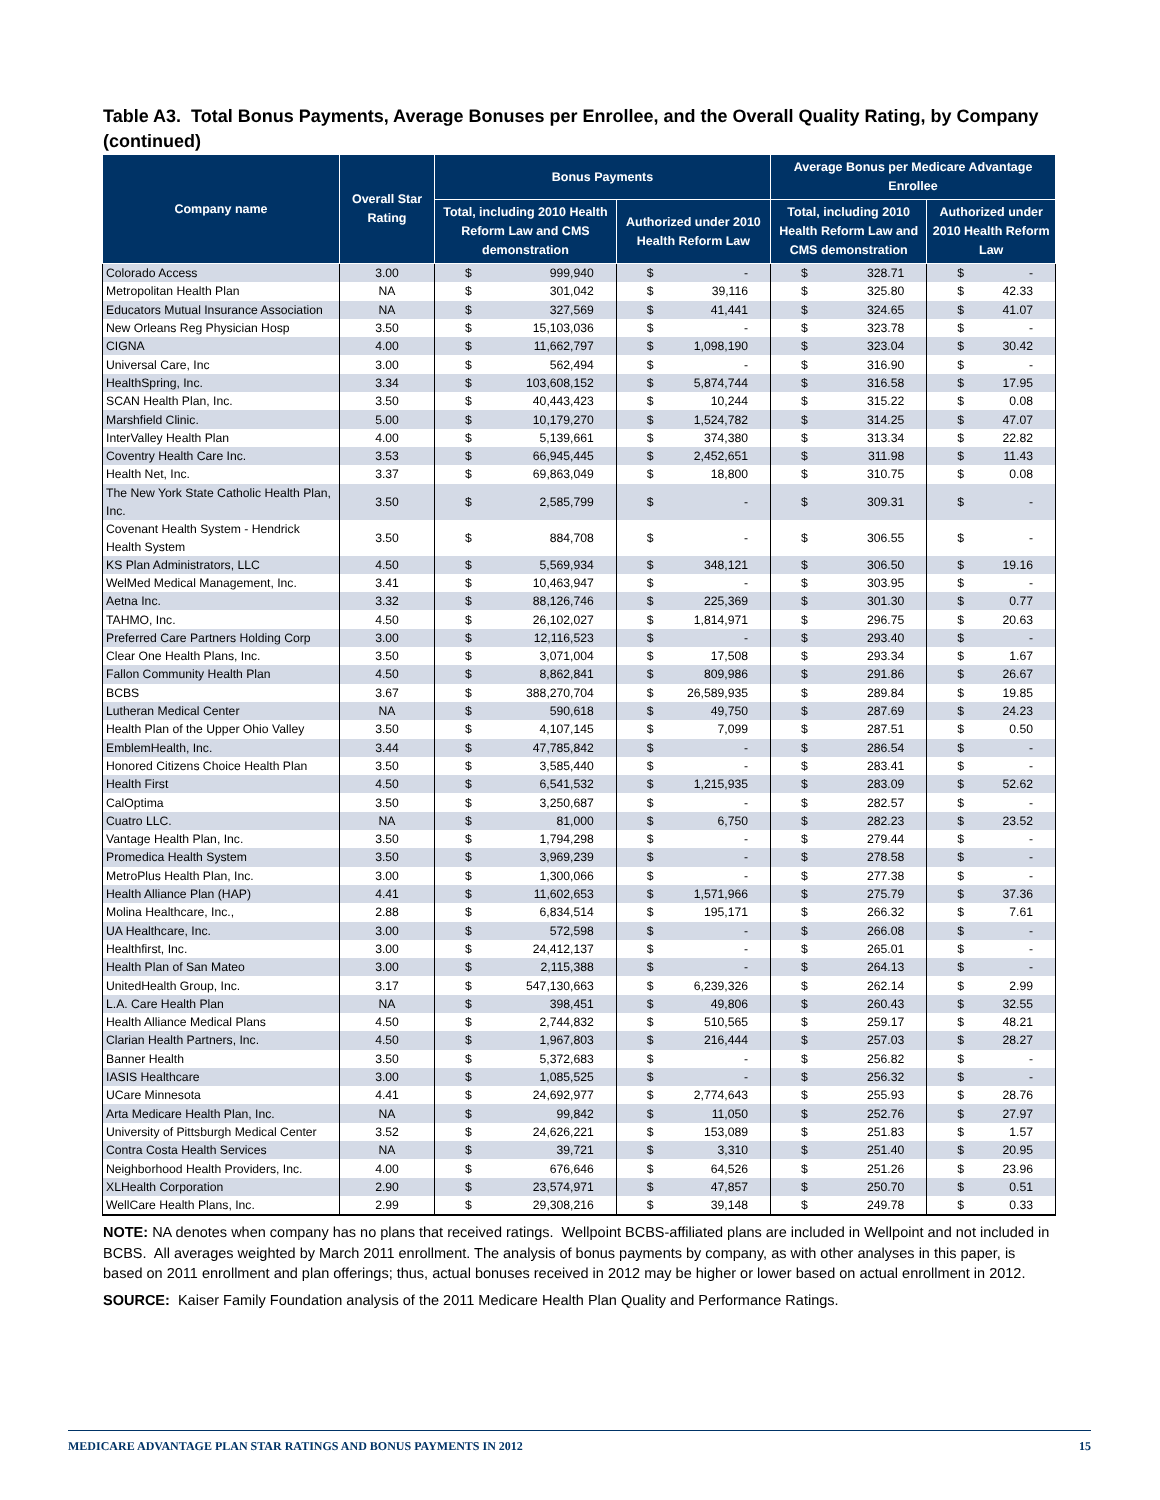Table A3. Total Bonus Payments, Average Bonuses per Enrollee, and the Overall Quality Rating, by Company (continued)
| Company name | Overall Star Rating | Bonus Payments | | | | Average Bonus per Medicare Advantage Enrollee | | | |
| --- | --- | --- | --- | --- | --- | --- | --- | --- | --- |
| | | Total, including 2010 Health Reform Law and CMS demonstration | | Authorized under 2010 Health Reform Law | | Total, including 2010 Health Reform Law and CMS demonstration | | Authorized under 2010 Health Reform Law | |
| Colorado Access | 3.00 | $ | 999,940 | $ | - | $ | 328.71 | $ | - |
| Metropolitan Health Plan | NA | $ | 301,042 | $ | 39,116 | $ | 325.80 | $ | 42.33 |
| Educators Mutual Insurance Association | NA | $ | 327,569 | $ | 41,441 | $ | 324.65 | $ | 41.07 |
| New Orleans Reg Physician Hosp | 3.50 | $ | 15,103,036 | $ | - | $ | 323.78 | $ | - |
| CIGNA | 4.00 | $ | 11,662,797 | $ | 1,098,190 | $ | 323.04 | $ | 30.42 |
| Universal Care, Inc | 3.00 | $ | 562,494 | $ | - | $ | 316.90 | $ | - |
| HealthSpring, Inc. | 3.34 | $ | 103,608,152 | $ | 5,874,744 | $ | 316.58 | $ | 17.95 |
| SCAN Health Plan, Inc. | 3.50 | $ | 40,443,423 | $ | 10,244 | $ | 315.22 | $ | 0.08 |
| Marshfield Clinic. | 5.00 | $ | 10,179,270 | $ | 1,524,782 | $ | 314.25 | $ | 47.07 |
| InterValley Health Plan | 4.00 | $ | 5,139,661 | $ | 374,380 | $ | 313.34 | $ | 22.82 |
| Coventry Health Care Inc. | 3.53 | $ | 66,945,445 | $ | 2,452,651 | $ | 311.98 | $ | 11.43 |
| Health Net, Inc. | 3.37 | $ | 69,863,049 | $ | 18,800 | $ | 310.75 | $ | 0.08 |
| The New York State Catholic Health Plan, Inc. | 3.50 | $ | 2,585,799 | $ | - | $ | 309.31 | $ | - |
| Covenant Health System - Hendrick Health System | 3.50 | $ | 884,708 | $ | - | $ | 306.55 | $ | - |
| KS Plan Administrators, LLC | 4.50 | $ | 5,569,934 | $ | 348,121 | $ | 306.50 | $ | 19.16 |
| WelMed Medical Management, Inc. | 3.41 | $ | 10,463,947 | $ | - | $ | 303.95 | $ | - |
| Aetna Inc. | 3.32 | $ | 88,126,746 | $ | 225,369 | $ | 301.30 | $ | 0.77 |
| TAHMO, Inc. | 4.50 | $ | 26,102,027 | $ | 1,814,971 | $ | 296.75 | $ | 20.63 |
| Preferred Care Partners Holding Corp | 3.00 | $ | 12,116,523 | $ | - | $ | 293.40 | $ | - |
| Clear One Health Plans, Inc. | 3.50 | $ | 3,071,004 | $ | 17,508 | $ | 293.34 | $ | 1.67 |
| Fallon Community Health Plan | 4.50 | $ | 8,862,841 | $ | 809,986 | $ | 291.86 | $ | 26.67 |
| BCBS | 3.67 | $ | 388,270,704 | $ | 26,589,935 | $ | 289.84 | $ | 19.85 |
| Lutheran Medical Center | NA | $ | 590,618 | $ | 49,750 | $ | 287.69 | $ | 24.23 |
| Health Plan of the Upper Ohio Valley | 3.50 | $ | 4,107,145 | $ | 7,099 | $ | 287.51 | $ | 0.50 |
| EmblemHealth, Inc. | 3.44 | $ | 47,785,842 | $ | - | $ | 286.54 | $ | - |
| Honored Citizens Choice Health Plan | 3.50 | $ | 3,585,440 | $ | - | $ | 283.41 | $ | - |
| Health First | 4.50 | $ | 6,541,532 | $ | 1,215,935 | $ | 283.09 | $ | 52.62 |
| CalOptima | 3.50 | $ | 3,250,687 | $ | - | $ | 282.57 | $ | - |
| Cuatro LLC. | NA | $ | 81,000 | $ | 6,750 | $ | 282.23 | $ | 23.52 |
| Vantage Health Plan, Inc. | 3.50 | $ | 1,794,298 | $ | - | $ | 279.44 | $ | - |
| Promedica Health System | 3.50 | $ | 3,969,239 | $ | - | $ | 278.58 | $ | - |
| MetroPlus Health Plan, Inc. | 3.00 | $ | 1,300,066 | $ | - | $ | 277.38 | $ | - |
| Health Alliance Plan (HAP) | 4.41 | $ | 11,602,653 | $ | 1,571,966 | $ | 275.79 | $ | 37.36 |
| Molina Healthcare, Inc., | 2.88 | $ | 6,834,514 | $ | 195,171 | $ | 266.32 | $ | 7.61 |
| UA Healthcare, Inc. | 3.00 | $ | 572,598 | $ | - | $ | 266.08 | $ | - |
| Healthfirst, Inc. | 3.00 | $ | 24,412,137 | $ | - | $ | 265.01 | $ | - |
| Health Plan of San Mateo | 3.00 | $ | 2,115,388 | $ | - | $ | 264.13 | $ | - |
| UnitedHealth Group, Inc. | 3.17 | $ | 547,130,663 | $ | 6,239,326 | $ | 262.14 | $ | 2.99 |
| L.A. Care Health Plan | NA | $ | 398,451 | $ | 49,806 | $ | 260.43 | $ | 32.55 |
| Health Alliance Medical Plans | 4.50 | $ | 2,744,832 | $ | 510,565 | $ | 259.17 | $ | 48.21 |
| Clarian Health Partners, Inc. | 4.50 | $ | 1,967,803 | $ | 216,444 | $ | 257.03 | $ | 28.27 |
| Banner Health | 3.50 | $ | 5,372,683 | $ | - | $ | 256.82 | $ | - |
| IASIS Healthcare | 3.00 | $ | 1,085,525 | $ | - | $ | 256.32 | $ | - |
| UCare Minnesota | 4.41 | $ | 24,692,977 | $ | 2,774,643 | $ | 255.93 | $ | 28.76 |
| Arta Medicare Health Plan, Inc. | NA | $ | 99,842 | $ | 11,050 | $ | 252.76 | $ | 27.97 |
| University of Pittsburgh Medical Center | 3.52 | $ | 24,626,221 | $ | 153,089 | $ | 251.83 | $ | 1.57 |
| Contra Costa Health Services | NA | $ | 39,721 | $ | 3,310 | $ | 251.40 | $ | 20.95 |
| Neighborhood Health Providers, Inc. | 4.00 | $ | 676,646 | $ | 64,526 | $ | 251.26 | $ | 23.96 |
| XLHealth Corporation | 2.90 | $ | 23,574,971 | $ | 47,857 | $ | 250.70 | $ | 0.51 |
| WellCare Health Plans, Inc. | 2.99 | $ | 29,308,216 | $ | 39,148 | $ | 249.78 | $ | 0.33 |
NOTE: NA denotes when company has no plans that received ratings. Wellpoint BCBS-affiliated plans are included in Wellpoint and not included in BCBS. All averages weighted by March 2011 enrollment. The analysis of bonus payments by company, as with other analyses in this paper, is based on 2011 enrollment and plan offerings; thus, actual bonuses received in 2012 may be higher or lower based on actual enrollment in 2012.
SOURCE: Kaiser Family Foundation analysis of the 2011 Medicare Health Plan Quality and Performance Ratings.
MEDICARE ADVANTAGE PLAN STAR RATINGS AND BONUS PAYMENTS IN 2012 15